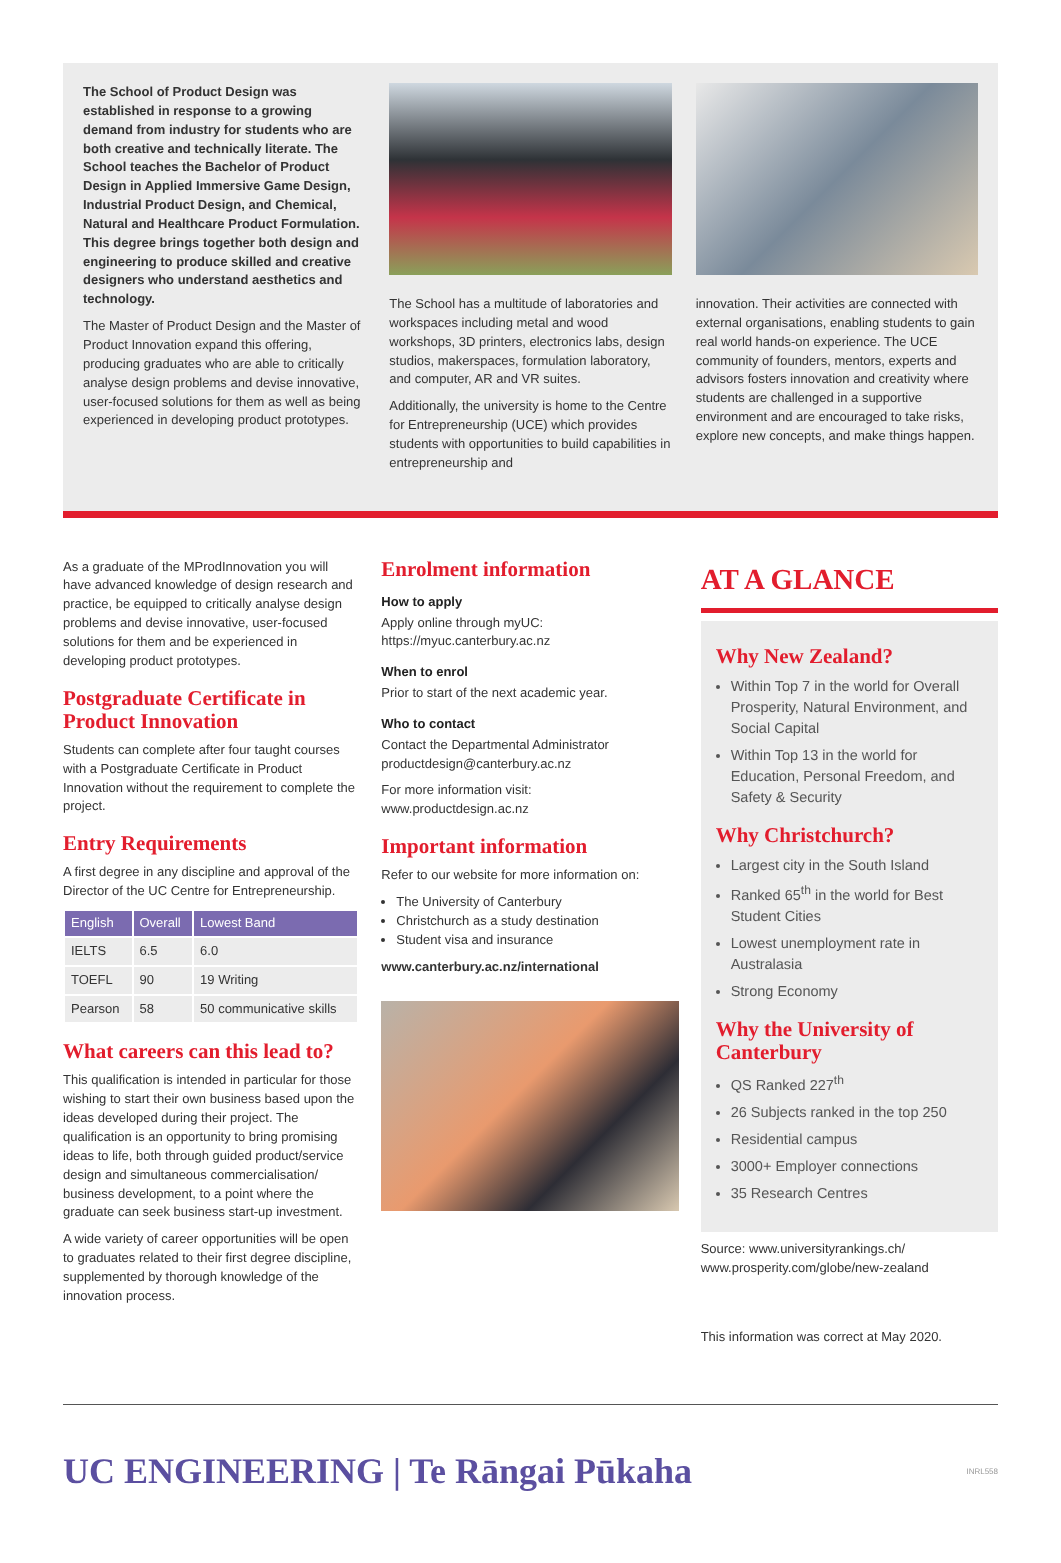The School of Product Design was established in response to a growing demand from industry for students who are both creative and technically literate. The School teaches the Bachelor of Product Design in Applied Immersive Game Design, Industrial Product Design, and Chemical, Natural and Healthcare Product Formulation. This degree brings together both design and engineering to produce skilled and creative designers who understand aesthetics and technology.
The Master of Product Design and the Master of Product Innovation expand this offering, producing graduates who are able to critically analyse design problems and devise innovative, user-focused solutions for them as well as being experienced in developing product prototypes.
The School has a multitude of laboratories and workspaces including metal and wood workshops, 3D printers, electronics labs, design studios, makerspaces, formulation laboratory, and computer, AR and VR suites.
Additionally, the university is home to the Centre for Entrepreneurship (UCE) which provides students with opportunities to build capabilities in entrepreneurship and
innovation. Their activities are connected with external organisations, enabling students to gain real world hands-on experience. The UCE community of founders, mentors, experts and advisors fosters innovation and creativity where students are challenged in a supportive environment and are encouraged to take risks, explore new concepts, and make things happen.
As a graduate of the MProdInnovation you will have advanced knowledge of design research and practice, be equipped to critically analyse design problems and devise innovative, user-focused solutions for them and be experienced in developing product prototypes.
Postgraduate Certificate in Product Innovation
Students can complete after four taught courses with a Postgraduate Certificate in Product Innovation without the requirement to complete the project.
Entry Requirements
A first degree in any discipline and approval of the Director of the UC Centre for Entrepreneurship.
| English | Overall | Lowest Band |
| --- | --- | --- |
| IELTS | 6.5 | 6.0 |
| TOEFL | 90 | 19 Writing |
| Pearson | 58 | 50 communicative skills |
What careers can this lead to?
This qualification is intended in particular for those wishing to start their own business based upon the ideas developed during their project. The qualification is an opportunity to bring promising ideas to life, both through guided product/service design and simultaneous commercialisation/ business development, to a point where the graduate can seek business start-up investment.
A wide variety of career opportunities will be open to graduates related to their first degree discipline, supplemented by thorough knowledge of the innovation process.
Enrolment information
How to apply
Apply online through myUC:
https://myuc.canterbury.ac.nz
When to enrol
Prior to start of the next academic year.
Who to contact
Contact the Departmental Administrator
productdesign@canterbury.ac.nz
For more information visit:
www.productdesign.ac.nz
Important information
Refer to our website for more information on:
The University of Canterbury
Christchurch as a study destination
Student visa and insurance
www.canterbury.ac.nz/international
AT A GLANCE
Why New Zealand?
Within Top 7 in the world for Overall Prosperity, Natural Environment, and Social Capital
Within Top 13 in the world for Education, Personal Freedom, and Safety & Security
Why Christchurch?
Largest city in the South Island
Ranked 65<sup>th</sup> in the world for Best Student Cities
Lowest unemployment rate in Australasia
Strong Economy
Why the University of Canterbury
QS Ranked 227<sup>th</sup>
26 Subjects ranked in the top 250
Residential campus
3000+ Employer connections
35 Research Centres
Source: www.universityrankings.ch/ www.prosperity.com/globe/new-zealand
This information was correct at May 2020.
UC ENGINEERING | Te Rāngai Pūkaha
INRL558